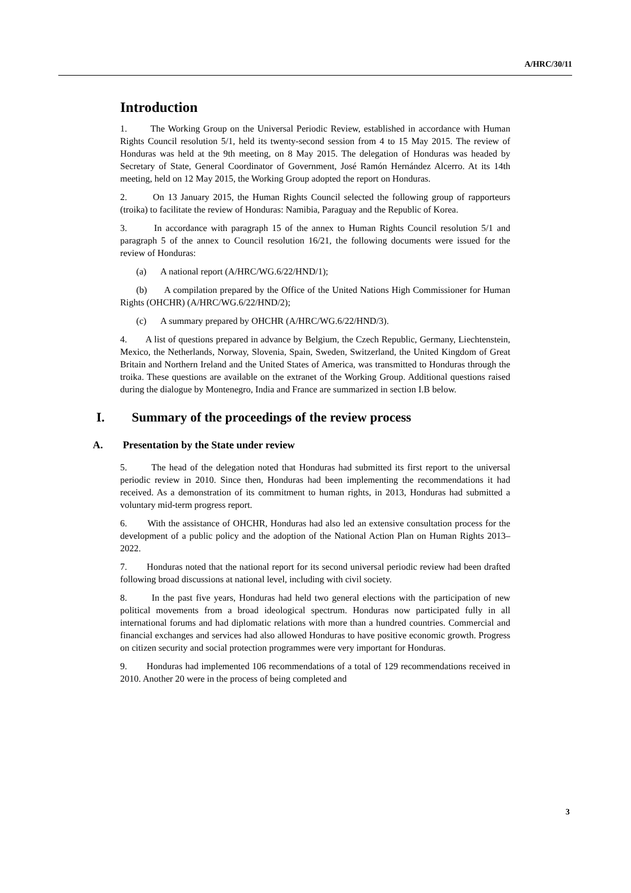A/HRC/30/11
Introduction
1. The Working Group on the Universal Periodic Review, established in accordance with Human Rights Council resolution 5/1, held its twenty-second session from 4 to 15 May 2015. The review of Honduras was held at the 9th meeting, on 8 May 2015. The delegation of Honduras was headed by Secretary of State, General Coordinator of Government, José Ramón Hernández Alcerro. At its 14th meeting, held on 12 May 2015, the Working Group adopted the report on Honduras.
2. On 13 January 2015, the Human Rights Council selected the following group of rapporteurs (troika) to facilitate the review of Honduras: Namibia, Paraguay and the Republic of Korea.
3. In accordance with paragraph 15 of the annex to Human Rights Council resolution 5/1 and paragraph 5 of the annex to Council resolution 16/21, the following documents were issued for the review of Honduras:
(a) A national report (A/HRC/WG.6/22/HND/1);
(b) A compilation prepared by the Office of the United Nations High Commissioner for Human Rights (OHCHR) (A/HRC/WG.6/22/HND/2);
(c) A summary prepared by OHCHR (A/HRC/WG.6/22/HND/3).
4. A list of questions prepared in advance by Belgium, the Czech Republic, Germany, Liechtenstein, Mexico, the Netherlands, Norway, Slovenia, Spain, Sweden, Switzerland, the United Kingdom of Great Britain and Northern Ireland and the United States of America, was transmitted to Honduras through the troika. These questions are available on the extranet of the Working Group. Additional questions raised during the dialogue by Montenegro, India and France are summarized in section I.B below.
I. Summary of the proceedings of the review process
A. Presentation by the State under review
5. The head of the delegation noted that Honduras had submitted its first report to the universal periodic review in 2010. Since then, Honduras had been implementing the recommendations it had received. As a demonstration of its commitment to human rights, in 2013, Honduras had submitted a voluntary mid-term progress report.
6. With the assistance of OHCHR, Honduras had also led an extensive consultation process for the development of a public policy and the adoption of the National Action Plan on Human Rights 2013–2022.
7. Honduras noted that the national report for its second universal periodic review had been drafted following broad discussions at national level, including with civil society.
8. In the past five years, Honduras had held two general elections with the participation of new political movements from a broad ideological spectrum. Honduras now participated fully in all international forums and had diplomatic relations with more than a hundred countries. Commercial and financial exchanges and services had also allowed Honduras to have positive economic growth. Progress on citizen security and social protection programmes were very important for Honduras.
9. Honduras had implemented 106 recommendations of a total of 129 recommendations received in 2010. Another 20 were in the process of being completed and
3